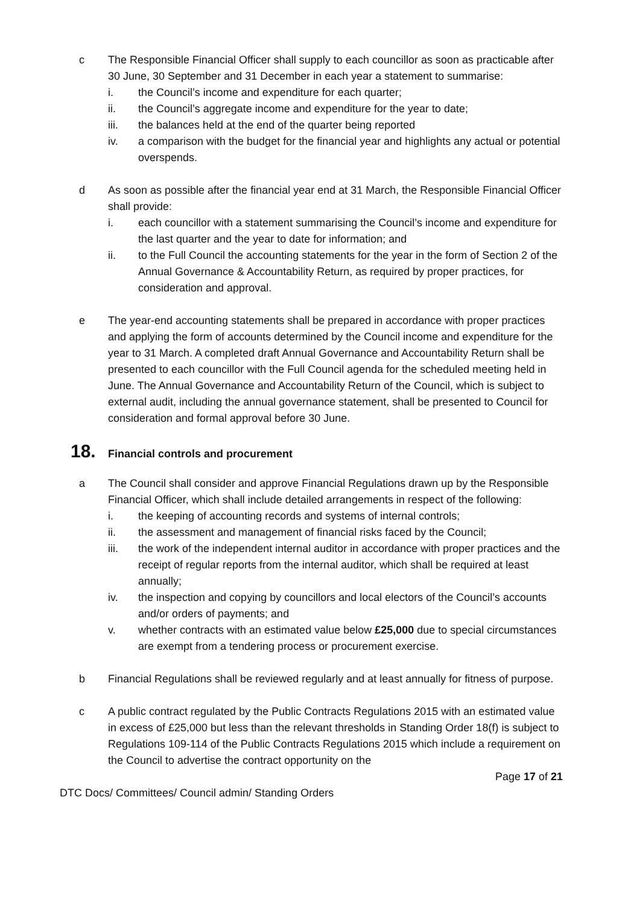c The Responsible Financial Officer shall supply to each councillor as soon as practicable after 30 June, 30 September and 31 December in each year a statement to summarise:
i. the Council’s income and expenditure for each quarter;
ii. the Council’s aggregate income and expenditure for the year to date;
iii. the balances held at the end of the quarter being reported
iv. a comparison with the budget for the financial year and highlights any actual or potential overspends.
d As soon as possible after the financial year end at 31 March, the Responsible Financial Officer shall provide:
i. each councillor with a statement summarising the Council’s income and expenditure for the last quarter and the year to date for information; and
ii. to the Full Council the accounting statements for the year in the form of Section 2 of the Annual Governance & Accountability Return, as required by proper practices, for consideration and approval.
e The year-end accounting statements shall be prepared in accordance with proper practices and applying the form of accounts determined by the Council income and expenditure for the year to 31 March. A completed draft Annual Governance and Accountability Return shall be presented to each councillor with the Full Council agenda for the scheduled meeting held in June. The Annual Governance and Accountability Return of the Council, which is subject to external audit, including the annual governance statement, shall be presented to Council for consideration and formal approval before 30 June.
18. Financial controls and procurement
a The Council shall consider and approve Financial Regulations drawn up by the Responsible Financial Officer, which shall include detailed arrangements in respect of the following:
i. the keeping of accounting records and systems of internal controls;
ii. the assessment and management of financial risks faced by the Council;
iii. the work of the independent internal auditor in accordance with proper practices and the receipt of regular reports from the internal auditor, which shall be required at least annually;
iv. the inspection and copying by councillors and local electors of the Council’s accounts and/or orders of payments; and
v. whether contracts with an estimated value below £25,000 due to special circumstances are exempt from a tendering process or procurement exercise.
b Financial Regulations shall be reviewed regularly and at least annually for fitness of purpose.
c A public contract regulated by the Public Contracts Regulations 2015 with an estimated value in excess of £25,000 but less than the relevant thresholds in Standing Order 18(f) is subject to Regulations 109-114 of the Public Contracts Regulations 2015 which include a requirement on the Council to advertise the contract opportunity on the
Page 17 of 21
DTC Docs/ Committees/ Council admin/ Standing Orders